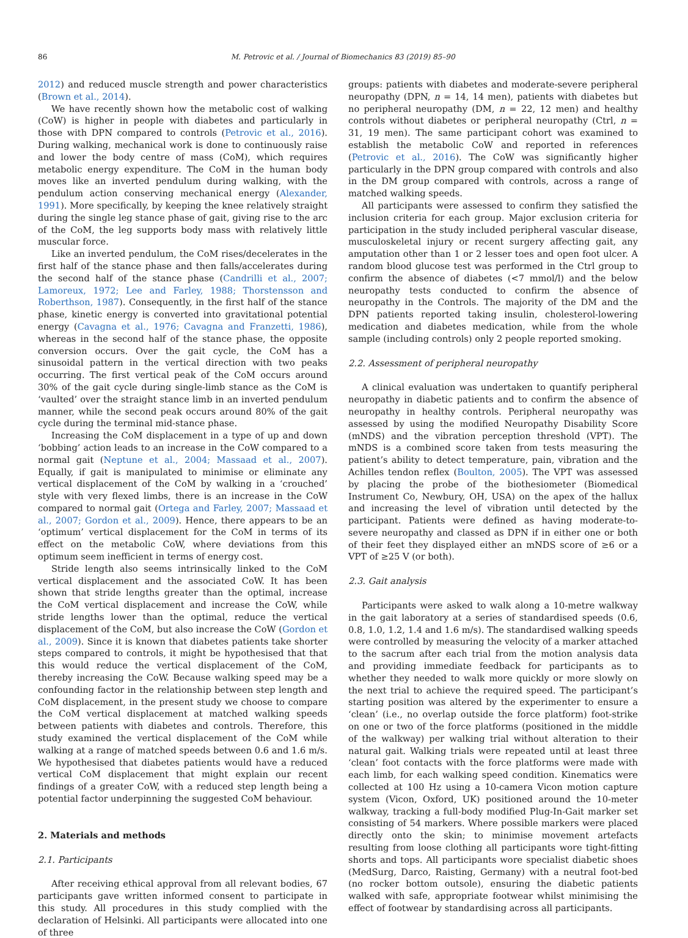86 M. Petrovic et al. / Journal of Biomechanics 83 (2019) 85–90
2012) and reduced muscle strength and power characteristics (Brown et al., 2014).
We have recently shown how the metabolic cost of walking (CoW) is higher in people with diabetes and particularly in those with DPN compared to controls (Petrovic et al., 2016). During walking, mechanical work is done to continuously raise and lower the body centre of mass (CoM), which requires metabolic energy expenditure. The CoM in the human body moves like an inverted pendulum during walking, with the pendulum action conserving mechanical energy (Alexander, 1991). More specifically, by keeping the knee relatively straight during the single leg stance phase of gait, giving rise to the arc of the CoM, the leg supports body mass with relatively little muscular force.
Like an inverted pendulum, the CoM rises/decelerates in the first half of the stance phase and then falls/accelerates during the second half of the stance phase (Candrilli et al., 2007; Lamoreux, 1972; Lee and Farley, 1988; Thorstensson and Roberthson, 1987). Consequently, in the first half of the stance phase, kinetic energy is converted into gravitational potential energy (Cavagna et al., 1976; Cavagna and Franzetti, 1986), whereas in the second half of the stance phase, the opposite conversion occurs. Over the gait cycle, the CoM has a sinusoidal pattern in the vertical direction with two peaks occurring. The first vertical peak of the CoM occurs around 30% of the gait cycle during single-limb stance as the CoM is ‘vaulted’ over the straight stance limb in an inverted pendulum manner, while the second peak occurs around 80% of the gait cycle during the terminal mid-stance phase.
Increasing the CoM displacement in a type of up and down ‘bobbing’ action leads to an increase in the CoW compared to a normal gait (Neptune et al., 2004; Massaad et al., 2007). Equally, if gait is manipulated to minimise or eliminate any vertical displacement of the CoM by walking in a ‘crouched’ style with very flexed limbs, there is an increase in the CoW compared to normal gait (Ortega and Farley, 2007; Massaad et al., 2007; Gordon et al., 2009). Hence, there appears to be an ‘optimum’ vertical displacement for the CoM in terms of its effect on the metabolic CoW, where deviations from this optimum seem inefficient in terms of energy cost.
Stride length also seems intrinsically linked to the CoM vertical displacement and the associated CoW. It has been shown that stride lengths greater than the optimal, increase the CoM vertical displacement and increase the CoW, while stride lengths lower than the optimal, reduce the vertical displacement of the CoM, but also increase the CoW (Gordon et al., 2009). Since it is known that diabetes patients take shorter steps compared to controls, it might be hypothesised that that this would reduce the vertical displacement of the CoM, thereby increasing the CoW. Because walking speed may be a confounding factor in the relationship between step length and CoM displacement, in the present study we choose to compare the CoM vertical displacement at matched walking speeds between patients with diabetes and controls. Therefore, this study examined the vertical displacement of the CoM while walking at a range of matched speeds between 0.6 and 1.6 m/s. We hypothesised that diabetes patients would have a reduced vertical CoM displacement that might explain our recent findings of a greater CoW, with a reduced step length being a potential factor underpinning the suggested CoM behaviour.
2. Materials and methods
2.1. Participants
After receiving ethical approval from all relevant bodies, 67 participants gave written informed consent to participate in this study. All procedures in this study complied with the declaration of Helsinki. All participants were allocated into one of three
groups: patients with diabetes and moderate-severe peripheral neuropathy (DPN, n = 14, 14 men), patients with diabetes but no peripheral neuropathy (DM, n = 22, 12 men) and healthy controls without diabetes or peripheral neuropathy (Ctrl, n = 31, 19 men). The same participant cohort was examined to establish the metabolic CoW and reported in references (Petrovic et al., 2016). The CoW was significantly higher particularly in the DPN group compared with controls and also in the DM group compared with controls, across a range of matched walking speeds.
All participants were assessed to confirm they satisfied the inclusion criteria for each group. Major exclusion criteria for participation in the study included peripheral vascular disease, musculoskeletal injury or recent surgery affecting gait, any amputation other than 1 or 2 lesser toes and open foot ulcer. A random blood glucose test was performed in the Ctrl group to confirm the absence of diabetes (<7 mmol/l) and the below neuropathy tests conducted to confirm the absence of neuropathy in the Controls. The majority of the DM and the DPN patients reported taking insulin, cholesterol-lowering medication and diabetes medication, while from the whole sample (including controls) only 2 people reported smoking.
2.2. Assessment of peripheral neuropathy
A clinical evaluation was undertaken to quantify peripheral neuropathy in diabetic patients and to confirm the absence of neuropathy in healthy controls. Peripheral neuropathy was assessed by using the modified Neuropathy Disability Score (mNDS) and the vibration perception threshold (VPT). The mNDS is a combined score taken from tests measuring the patient’s ability to detect temperature, pain, vibration and the Achilles tendon reflex (Boulton, 2005). The VPT was assessed by placing the probe of the biothesiometer (Biomedical Instrument Co, Newbury, OH, USA) on the apex of the hallux and increasing the level of vibration until detected by the participant. Patients were defined as having moderate-to-severe neuropathy and classed as DPN if in either one or both of their feet they displayed either an mNDS score of ≥6 or a VPT of ≥25 V (or both).
2.3. Gait analysis
Participants were asked to walk along a 10-metre walkway in the gait laboratory at a series of standardised speeds (0.6, 0.8, 1.0, 1.2, 1.4 and 1.6 m/s). The standardised walking speeds were controlled by measuring the velocity of a marker attached to the sacrum after each trial from the motion analysis data and providing immediate feedback for participants as to whether they needed to walk more quickly or more slowly on the next trial to achieve the required speed. The participant’s starting position was altered by the experimenter to ensure a ‘clean’ (i.e., no overlap outside the force platform) foot-strike on one or two of the force platforms (positioned in the middle of the walkway) per walking trial without alteration to their natural gait. Walking trials were repeated until at least three ‘clean’ foot contacts with the force platforms were made with each limb, for each walking speed condition. Kinematics were collected at 100 Hz using a 10-camera Vicon motion capture system (Vicon, Oxford, UK) positioned around the 10-meter walkway, tracking a full-body modified Plug-In-Gait marker set consisting of 54 markers. Where possible markers were placed directly onto the skin; to minimise movement artefacts resulting from loose clothing all participants wore tight-fitting shorts and tops. All participants wore specialist diabetic shoes (MedSurg, Darco, Raisting, Germany) with a neutral foot-bed (no rocker bottom outsole), ensuring the diabetic patients walked with safe, appropriate footwear whilst minimising the effect of footwear by standardising across all participants.